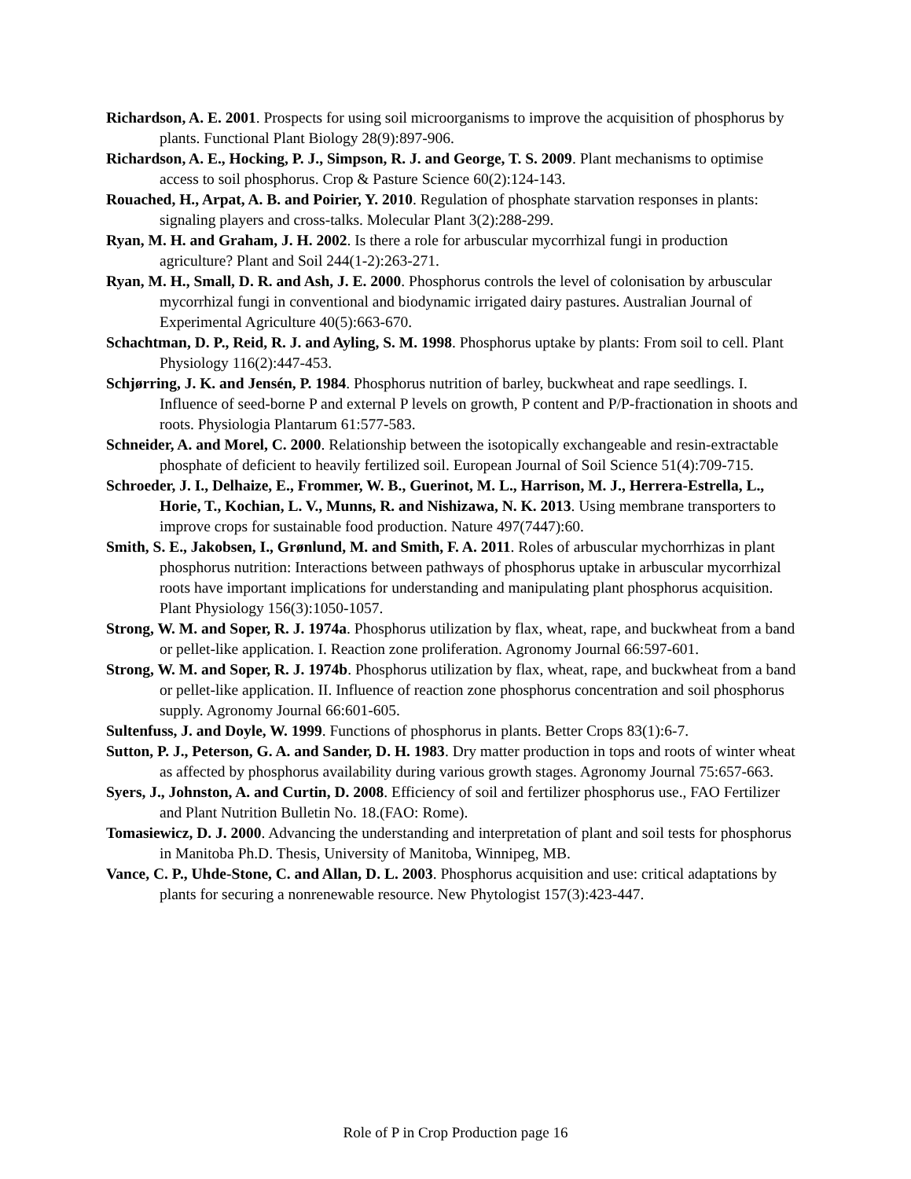Richardson, A. E. 2001. Prospects for using soil microorganisms to improve the acquisition of phosphorus by plants. Functional Plant Biology 28(9):897-906.
Richardson, A. E., Hocking, P. J., Simpson, R. J. and George, T. S. 2009. Plant mechanisms to optimise access to soil phosphorus. Crop & Pasture Science 60(2):124-143.
Rouached, H., Arpat, A. B. and Poirier, Y. 2010. Regulation of phosphate starvation responses in plants: signaling players and cross-talks. Molecular Plant 3(2):288-299.
Ryan, M. H. and Graham, J. H. 2002. Is there a role for arbuscular mycorrhizal fungi in production agriculture? Plant and Soil 244(1-2):263-271.
Ryan, M. H., Small, D. R. and Ash, J. E. 2000. Phosphorus controls the level of colonisation by arbuscular mycorrhizal fungi in conventional and biodynamic irrigated dairy pastures. Australian Journal of Experimental Agriculture 40(5):663-670.
Schachtman, D. P., Reid, R. J. and Ayling, S. M. 1998. Phosphorus uptake by plants: From soil to cell. Plant Physiology 116(2):447-453.
Schjørring, J. K. and Jensén, P. 1984. Phosphorus nutrition of barley, buckwheat and rape seedlings. I. Influence of seed-borne P and external P levels on growth, P content and P/P-fractionation in shoots and roots. Physiologia Plantarum 61:577-583.
Schneider, A. and Morel, C. 2000. Relationship between the isotopically exchangeable and resin-extractable phosphate of deficient to heavily fertilized soil. European Journal of Soil Science 51(4):709-715.
Schroeder, J. I., Delhaize, E., Frommer, W. B., Guerinot, M. L., Harrison, M. J., Herrera-Estrella, L., Horie, T., Kochian, L. V., Munns, R. and Nishizawa, N. K. 2013. Using membrane transporters to improve crops for sustainable food production. Nature 497(7447):60.
Smith, S. E., Jakobsen, I., Grønlund, M. and Smith, F. A. 2011. Roles of arbuscular mychorrhizas in plant phosphorus nutrition: Interactions between pathways of phosphorus uptake in arbuscular mycorrhizal roots have important implications for understanding and manipulating plant phosphorus acquisition. Plant Physiology 156(3):1050-1057.
Strong, W. M. and Soper, R. J. 1974a. Phosphorus utilization by flax, wheat, rape, and buckwheat from a band or pellet-like application. I. Reaction zone proliferation. Agronomy Journal 66:597-601.
Strong, W. M. and Soper, R. J. 1974b. Phosphorus utilization by flax, wheat, rape, and buckwheat from a band or pellet-like application. II. Influence of reaction zone phosphorus concentration and soil phosphorus supply. Agronomy Journal 66:601-605.
Sultenfuss, J. and Doyle, W. 1999. Functions of phosphorus in plants. Better Crops 83(1):6-7.
Sutton, P. J., Peterson, G. A. and Sander, D. H. 1983. Dry matter production in tops and roots of winter wheat as affected by phosphorus availability during various growth stages. Agronomy Journal 75:657-663.
Syers, J., Johnston, A. and Curtin, D. 2008. Efficiency of soil and fertilizer phosphorus use., FAO Fertilizer and Plant Nutrition Bulletin No. 18.(FAO: Rome).
Tomasiewicz, D. J. 2000. Advancing the understanding and interpretation of plant and soil tests for phosphorus in Manitoba Ph.D. Thesis, University of Manitoba, Winnipeg, MB.
Vance, C. P., Uhde-Stone, C. and Allan, D. L. 2003. Phosphorus acquisition and use: critical adaptations by plants for securing a nonrenewable resource. New Phytologist 157(3):423-447.
Role of P in Crop Production page 16